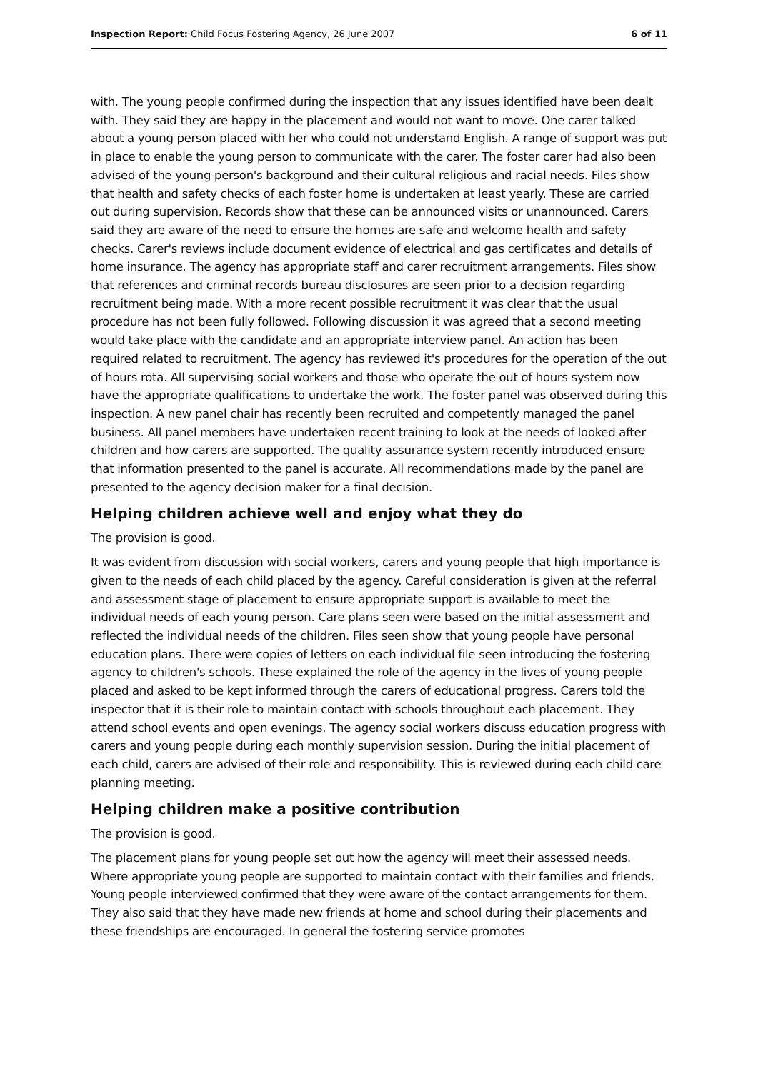Inspection Report: Child Focus Fostering Agency, 26 June 2007 6 of 11
with. The young people confirmed during the inspection that any issues identified have been dealt with. They said they are happy in the placement and would not want to move. One carer talked about a young person placed with her who could not understand English. A range of support was put in place to enable the young person to communicate with the carer. The foster carer had also been advised of the young person's background and their cultural religious and racial needs. Files show that health and safety checks of each foster home is undertaken at least yearly. These are carried out during supervision. Records show that these can be announced visits or unannounced. Carers said they are aware of the need to ensure the homes are safe and welcome health and safety checks. Carer's reviews include document evidence of electrical and gas certificates and details of home insurance. The agency has appropriate staff and carer recruitment arrangements. Files show that references and criminal records bureau disclosures are seen prior to a decision regarding recruitment being made. With a more recent possible recruitment it was clear that the usual procedure has not been fully followed. Following discussion it was agreed that a second meeting would take place with the candidate and an appropriate interview panel. An action has been required related to recruitment. The agency has reviewed it's procedures for the operation of the out of hours rota. All supervising social workers and those who operate the out of hours system now have the appropriate qualifications to undertake the work. The foster panel was observed during this inspection. A new panel chair has recently been recruited and competently managed the panel business. All panel members have undertaken recent training to look at the needs of looked after children and how carers are supported. The quality assurance system recently introduced ensure that information presented to the panel is accurate. All recommendations made by the panel are presented to the agency decision maker for a final decision.
Helping children achieve well and enjoy what they do
The provision is good.
It was evident from discussion with social workers, carers and young people that high importance is given to the needs of each child placed by the agency. Careful consideration is given at the referral and assessment stage of placement to ensure appropriate support is available to meet the individual needs of each young person. Care plans seen were based on the initial assessment and reflected the individual needs of the children. Files seen show that young people have personal education plans. There were copies of letters on each individual file seen introducing the fostering agency to children's schools. These explained the role of the agency in the lives of young people placed and asked to be kept informed through the carers of educational progress. Carers told the inspector that it is their role to maintain contact with schools throughout each placement. They attend school events and open evenings. The agency social workers discuss education progress with carers and young people during each monthly supervision session. During the initial placement of each child, carers are advised of their role and responsibility. This is reviewed during each child care planning meeting.
Helping children make a positive contribution
The provision is good.
The placement plans for young people set out how the agency will meet their assessed needs. Where appropriate young people are supported to maintain contact with their families and friends. Young people interviewed confirmed that they were aware of the contact arrangements for them. They also said that they have made new friends at home and school during their placements and these friendships are encouraged. In general the fostering service promotes